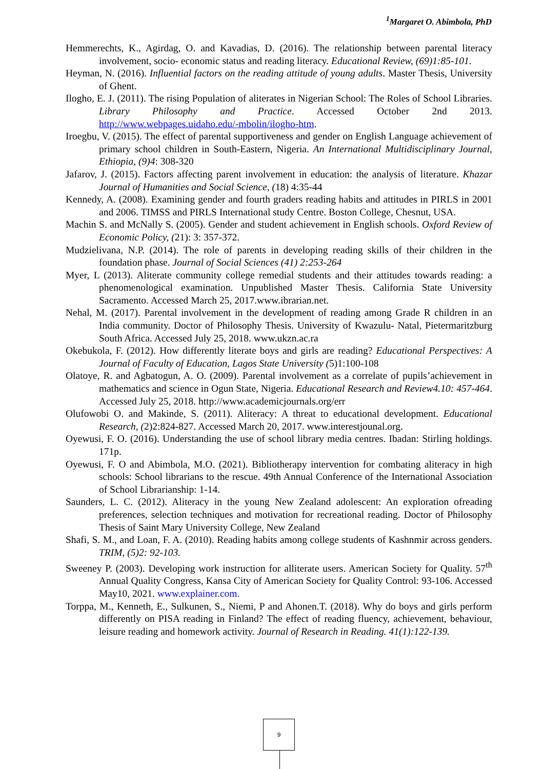<sup>1</sup> Margaret O. Abimbola, PhD
Hemmerechts, K., Agirdag, O. and Kavadias, D. (2016). The relationship between parental literacy involvement, socio- economic status and reading literacy. Educational Review, (69)1:85-101.
Heyman, N. (2016). Influential factors on the reading attitude of young adults. Master Thesis, University of Ghent.
Ilogho, E. J. (2011). The rising Population of aliterates in Nigerian School: The Roles of School Libraries. Library Philosophy and Practice. Accessed October 2nd 2013. http://www.webpages.uidaho.edu/-mbolin/ilogho-htm.
Iroegbu, V. (2015). The effect of parental supportiveness and gender on English Language achievement of primary school children in South-Eastern, Nigeria. An International Multidisciplinary Journal, Ethiopia, (9)4: 308-320
Jafarov, J. (2015). Factors affecting parent involvement in education: the analysis of literature. Khazar Journal of Humanities and Social Science, (18) 4:35-44
Kennedy, A. (2008). Examining gender and fourth graders reading habits and attitudes in PIRLS in 2001 and 2006. TIMSS and PIRLS International study Centre. Boston College, Chesnut, USA.
Machin S. and McNally S. (2005). Gender and student achievement in English schools. Oxford Review of Economic Policy, (21): 3: 357-372.
Mudzielivana, N.P. (2014). The role of parents in developing reading skills of their children in the foundation phase. Journal of Social Sciences (41) 2:253-264
Myer, L (2013). Aliterate community college remedial students and their attitudes towards reading: a phenomenological examination. Unpublished Master Thesis. California State University Sacramento. Accessed March 25, 2017.www.ibrarian.net.
Nehal, M. (2017). Parental involvement in the development of reading among Grade R children in an India community. Doctor of Philosophy Thesis. University of Kwazulu- Natal, Pietermaritzburg South Africa. Accessed July 25, 2018. www.ukzn.ac.ra
Okebukola, F. (2012). How differently literate boys and girls are reading? Educational Perspectives: A Journal of Faculty of Education, Lagos State University (5)1:100-108
Olatoye, R. and Agbatogun, A. O. (2009). Parental involvement as a correlate of pupils’achievement in mathematics and science in Ogun State, Nigeria. Educational Research and Review4.10: 457-464. Accessed July 25, 2018. http://www.academicjournals.org/err
Olufowobi O. and Makinde, S. (2011). Aliteracy: A threat to educational development. Educational Research, (2)2:824-827. Accessed March 20, 2017. www.interestjounal.org.
Oyewusi, F. O. (2016). Understanding the use of school library media centres. Ibadan: Stirling holdings. 171p.
Oyewusi, F. O and Abimbola, M.O. (2021). Bibliotherapy intervention for combating aliteracy in high schools: School librarians to the rescue. 49th Annual Conference of the International Association of School Librarianship: 1-14.
Saunders, L. C. (2012). Aliteracy in the young New Zealand adolescent: An exploration ofreading preferences, selection techniques and motivation for recreational reading. Doctor of Philosophy Thesis of Saint Mary University College, New Zealand
Shafi, S. M., and Loan, F. A. (2010). Reading habits among college students of Kashnmir across genders. TRIM, (5)2: 92-103.
Sweeney P. (2003). Developing work instruction for alliterate users. American Society for Quality. 57<sup>th</sup> Annual Quality Congress, Kansa City of American Society for Quality Control: 93-106. Accessed May10, 2021. www.explainer.com.
Torppa, M., Kenneth, E., Sulkunen, S., Niemi, P and Ahonen.T. (2018). Why do boys and girls perform differently on PISA reading in Finland? The effect of reading fluency, achievement, behaviour, leisure reading and homework activity. Journal of Research in Reading. 41(1):122-139.
9